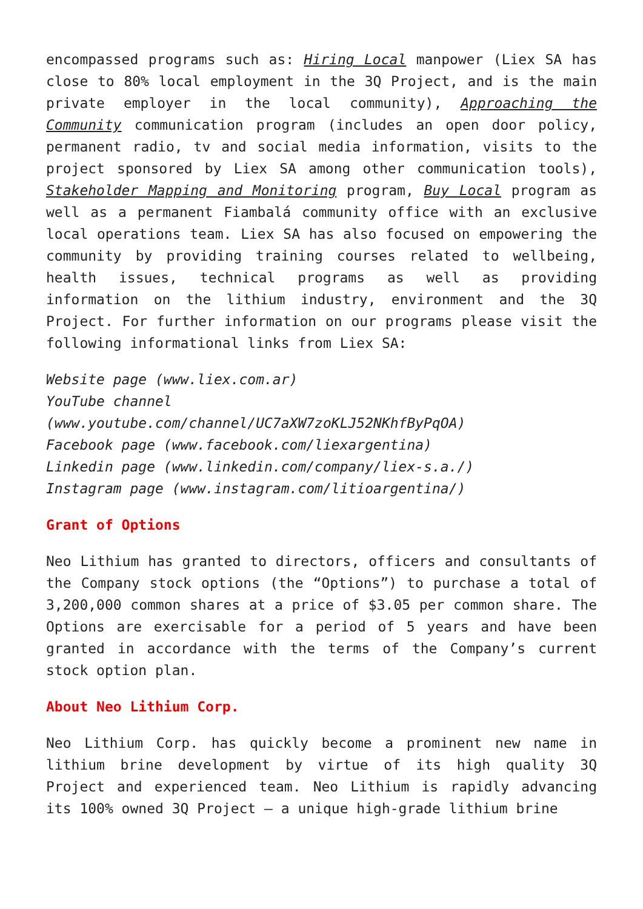encompassed programs such as: Hiring Local manpower (Liex SA has close to 80% local employment in the 3Q Project, and is the main private employer in the local community), Approaching the Community communication program (includes an open door policy, permanent radio, tv and social media information, visits to the project sponsored by Liex SA among other communication tools), Stakeholder Mapping and Monitoring program, Buy Local program as well as a permanent Fiambalá community office with an exclusive local operations team. Liex SA has also focused on empowering the community by providing training courses related to wellbeing, health issues, technical programs as well as providing information on the lithium industry, environment and the 3Q Project. For further information on our programs please visit the following informational links from Liex SA:
Website page (www.liex.com.ar)
YouTube channel (www.youtube.com/channel/UC7aXW7zoKLJ52NKhfByPqOA)
Facebook page (www.facebook.com/liexargentina)
Linkedin page (www.linkedin.com/company/liex-s.a./)
Instagram page (www.instagram.com/litioargentina/)
Grant of Options
Neo Lithium has granted to directors, officers and consultants of the Company stock options (the “Options”) to purchase a total of 3,200,000 common shares at a price of $3.05 per common share. The Options are exercisable for a period of 5 years and have been granted in accordance with the terms of the Company’s current stock option plan.
About Neo Lithium Corp.
Neo Lithium Corp. has quickly become a prominent new name in lithium brine development by virtue of its high quality 3Q Project and experienced team. Neo Lithium is rapidly advancing its 100% owned 3Q Project – a unique high-grade lithium brine